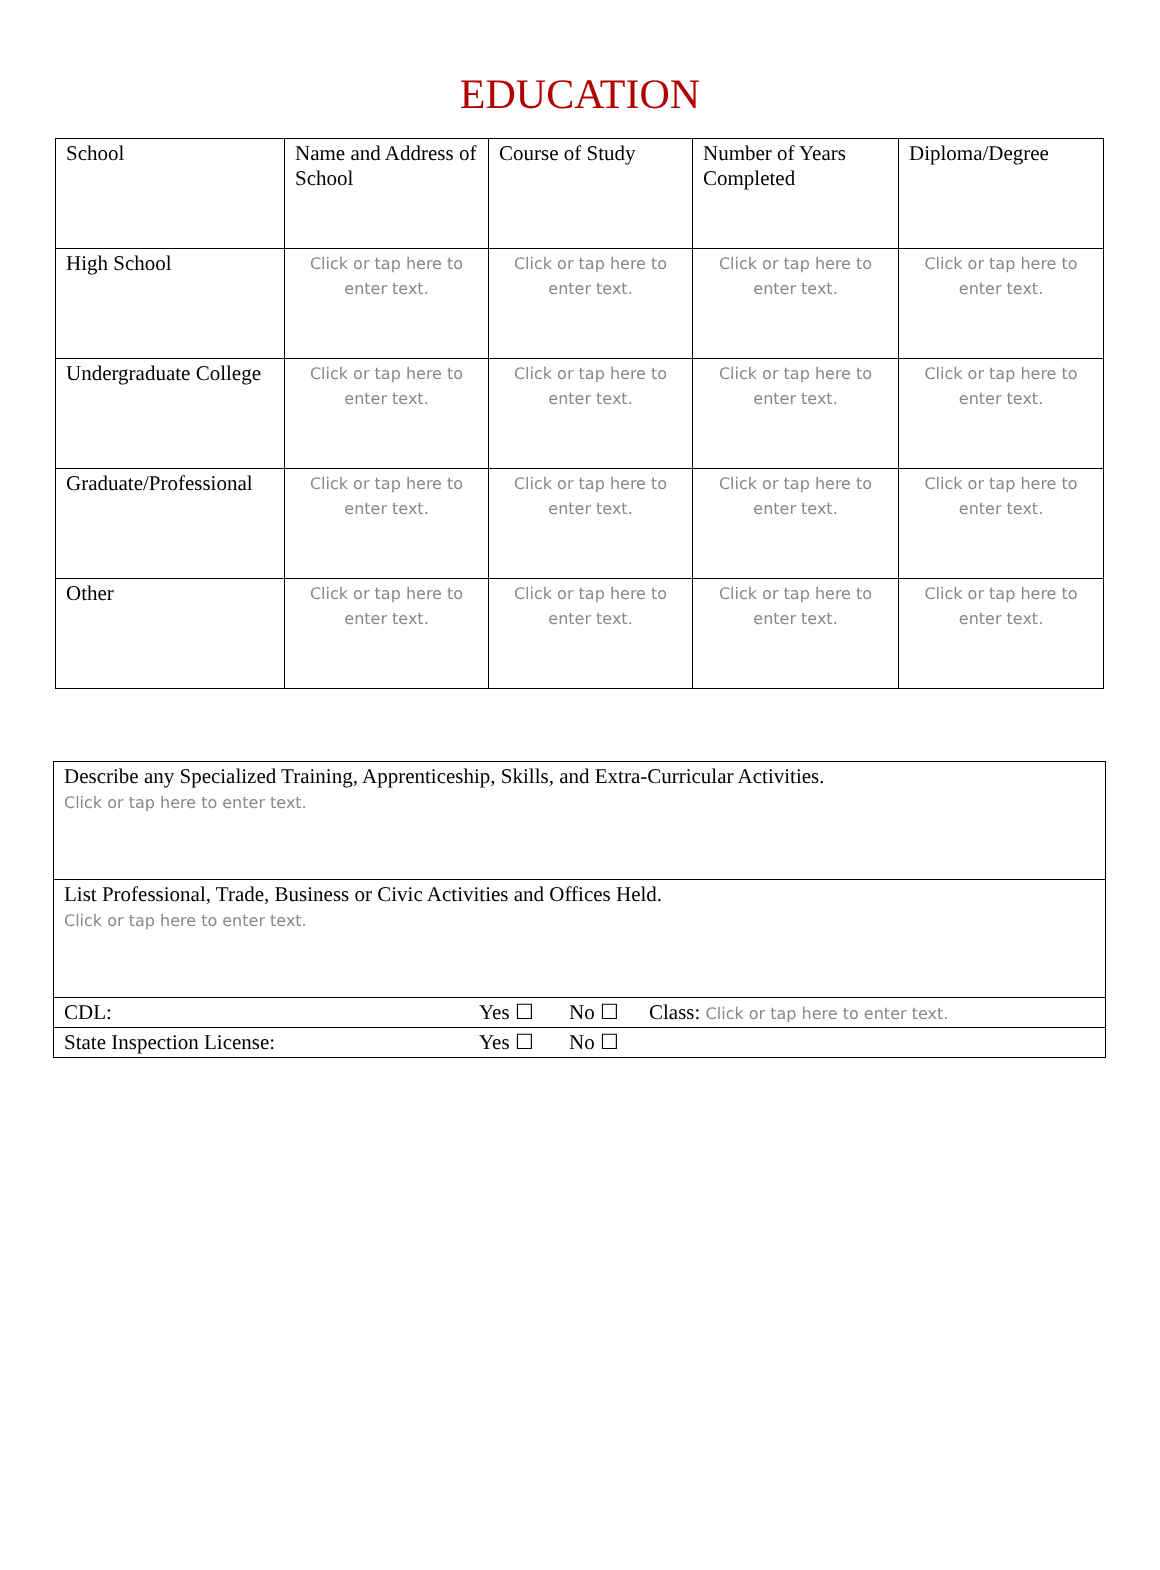EDUCATION
| School | Name and Address of School | Course of Study | Number of Years Completed | Diploma/Degree |
| High School | Click or tap here to enter text. | Click or tap here to enter text. | Click or tap here to enter text. | Click or tap here to enter text. |
| Undergraduate College | Click or tap here to enter text. | Click or tap here to enter text. | Click or tap here to enter text. | Click or tap here to enter text. |
| Graduate/Professional | Click or tap here to enter text. | Click or tap here to enter text. | Click or tap here to enter text. | Click or tap here to enter text. |
| Other | Click or tap here to enter text. | Click or tap here to enter text. | Click or tap here to enter text. | Click or tap here to enter text. |
| Describe any Specialized Training, Apprenticeship, Skills, and Extra-Curricular Activities. Click or tap here to enter text. | | | |
| List Professional, Trade, Business or Civic Activities and Offices Held. Click or tap here to enter text. | | | |
| CDL: | Yes ☐ | No ☐ | Class: Click or tap here to enter text. |
| State Inspection License: | Yes ☐ | No ☐ | |